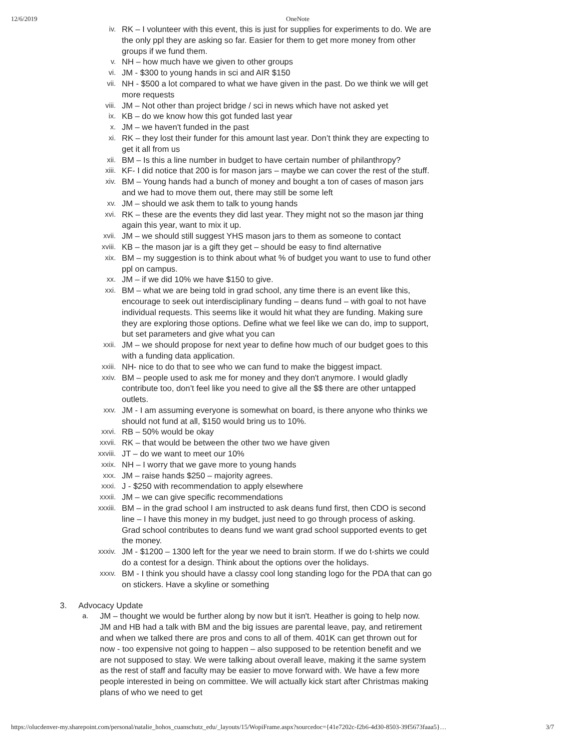12/6/2019 OneNote
iv. RK – I volunteer with this event, this is just for supplies for experiments to do. We are the only ppl they are asking so far. Easier for them to get more money from other groups if we fund them.
v. NH – how much have we given to other groups
vi. JM - $300 to young hands in sci and AIR $150
vii. NH - $500 a lot compared to what we have given in the past. Do we think we will get more requests
viii. JM – Not other than project bridge / sci in news which have not asked yet
ix. KB – do we know how this got funded last year
x. JM – we haven't funded in the past
xi. RK – they lost their funder for this amount last year. Don’t think they are expecting to get it all from us
xii. BM – Is this a line number in budget to have certain number of philanthropy?
xiii. KF- I did notice that 200 is for mason jars – maybe we can cover the rest of the stuff.
xiv. BM – Young hands had a bunch of money and bought a ton of cases of mason jars and we had to move them out, there may still be some left
xv. JM – should we ask them to talk to young hands
xvi. RK – these are the events they did last year. They might not so the mason jar thing again this year, want to mix it up.
xvii. JM – we should still suggest YHS mason jars to them as someone to contact
xviii. KB – the mason jar is a gift they get – should be easy to find alternative
xix. BM – my suggestion is to think about what % of budget you want to use to fund other ppl on campus.
xx. JM – if we did 10% we have $150 to give.
xxi. BM – what we are being told in grad school, any time there is an event like this, encourage to seek out interdisciplinary funding – deans fund – with goal to not have individual requests. This seems like it would hit what they are funding. Making sure they are exploring those options. Define what we feel like we can do, imp to support, but set parameters and give what you can
xxii. JM – we should propose for next year to define how much of our budget goes to this with a funding data application.
xxiii. NH- nice to do that to see who we can fund to make the biggest impact.
xxiv. BM – people used to ask me for money and they don't anymore. I would gladly contribute too, don’t feel like you need to give all the $$ there are other untapped outlets.
xxv. JM - I am assuming everyone is somewhat on board, is there anyone who thinks we should not fund at all, $150 would bring us to 10%.
xxvi. RB – 50% would be okay
xxvii. RK – that would be between the other two we have given
xxviii. JT – do we want to meet our 10%
xxix. NH – I worry that we gave more to young hands
xxx. JM – raise hands $250 – majority agrees.
xxxi. J - $250 with recommendation to apply elsewhere
xxxii. JM – we can give specific recommendations
xxxiii. BM – in the grad school I am instructed to ask deans fund first, then CDO is second line – I have this money in my budget, just need to go through process of asking. Grad school contributes to deans fund we want grad school supported events to get the money.
xxxiv. JM - $1200 – 1300 left for the year we need to brain storm. If we do t-shirts we could do a contest for a design. Think about the options over the holidays.
xxxv. BM - I think you should have a classy cool long standing logo for the PDA that can go on stickers. Have a skyline or something
3. Advocacy Update
a. JM – thought we would be further along by now but it isn't. Heather is going to help now. JM and HB had a talk with BM and the big issues are parental leave, pay, and retirement and when we talked there are pros and cons to all of them. 401K can get thrown out for now - too expensive not going to happen – also supposed to be retention benefit and we are not supposed to stay. We were talking about overall leave, making it the same system as the rest of staff and faculty may be easier to move forward with. We have a few more people interested in being on committee. We will actually kick start after Christmas making plans of who we need to get
https://olucdenver-my.sharepoint.com/personal/natalie_hohos_cuanschutz_edu/_layouts/15/WopiFrame.aspx?sourcedoc={41e7202c-f2b6-4d30-8503-39f5673faaa5}… 3/7